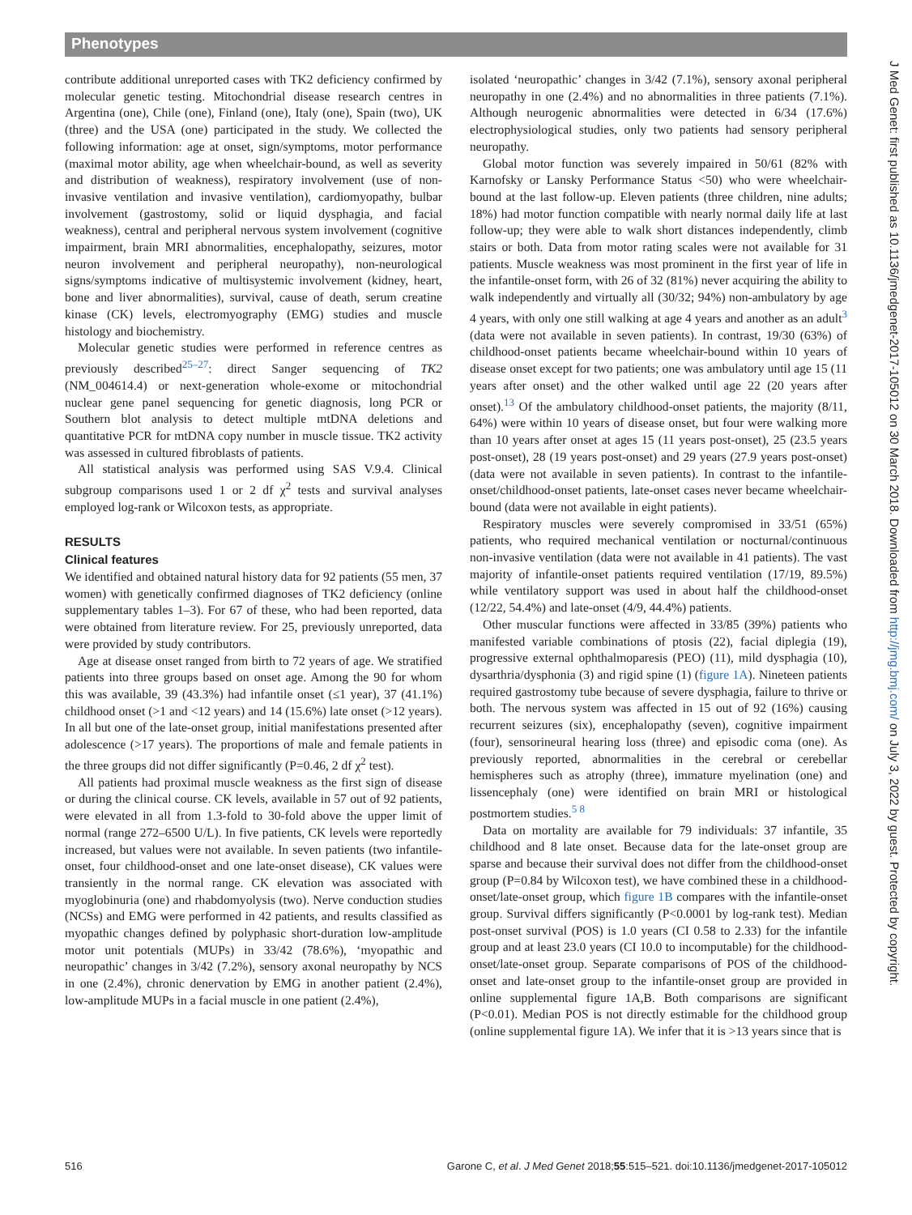Phenotypes
contribute additional unreported cases with TK2 deficiency confirmed by molecular genetic testing. Mitochondrial disease research centres in Argentina (one), Chile (one), Finland (one), Italy (one), Spain (two), UK (three) and the USA (one) participated in the study. We collected the following information: age at onset, sign/symptoms, motor performance (maximal motor ability, age when wheelchair-bound, as well as severity and distribution of weakness), respiratory involvement (use of non-invasive ventilation and invasive ventilation), cardiomyopathy, bulbar involvement (gastrostomy, solid or liquid dysphagia, and facial weakness), central and peripheral nervous system involvement (cognitive impairment, brain MRI abnormalities, encephalopathy, seizures, motor neuron involvement and peripheral neuropathy), non-neurological signs/symptoms indicative of multisystemic involvement (kidney, heart, bone and liver abnormalities), survival, cause of death, serum creatine kinase (CK) levels, electromyography (EMG) studies and muscle histology and biochemistry.
Molecular genetic studies were performed in reference centres as previously described<sup>25–27</sup>: direct Sanger sequencing of TK2 (NM_004614.4) or next-generation whole-exome or mitochondrial nuclear gene panel sequencing for genetic diagnosis, long PCR or Southern blot analysis to detect multiple mtDNA deletions and quantitative PCR for mtDNA copy number in muscle tissue. TK2 activity was assessed in cultured fibroblasts of patients.
All statistical analysis was performed using SAS V.9.4. Clinical subgroup comparisons used 1 or 2 df χ<sup>2</sup> tests and survival analyses employed log-rank or Wilcoxon tests, as appropriate.
RESULTS
Clinical features
We identified and obtained natural history data for 92 patients (55 men, 37 women) with genetically confirmed diagnoses of TK2 deficiency (online supplementary tables 1–3). For 67 of these, who had been reported, data were obtained from literature review. For 25, previously unreported, data were provided by study contributors.
Age at disease onset ranged from birth to 72 years of age. We stratified patients into three groups based on onset age. Among the 90 for whom this was available, 39 (43.3%) had infantile onset (≤1 year), 37 (41.1%) childhood onset (>1 and <12 years) and 14 (15.6%) late onset (>12 years). In all but one of the late-onset group, initial manifestations presented after adolescence (>17 years). The proportions of male and female patients in the three groups did not differ significantly (P=0.46, 2 df χ<sup>2</sup> test).
All patients had proximal muscle weakness as the first sign of disease or during the clinical course. CK levels, available in 57 out of 92 patients, were elevated in all from 1.3-fold to 30-fold above the upper limit of normal (range 272–6500 U/L). In five patients, CK levels were reportedly increased, but values were not available. In seven patients (two infantile-onset, four childhood-onset and one late-onset disease), CK values were transiently in the normal range. CK elevation was associated with myoglobinuria (one) and rhabdomyolysis (two). Nerve conduction studies (NCSs) and EMG were performed in 42 patients, and results classified as myopathic changes defined by polyphasic short-duration low-amplitude motor unit potentials (MUPs) in 33/42 (78.6%), ‘myopathic and neuropathic’ changes in 3/42 (7.2%), sensory axonal neuropathy by NCS in one (2.4%), chronic denervation by EMG in another patient (2.4%), low-amplitude MUPs in a facial muscle in one patient (2.4%),
isolated ‘neuropathic’ changes in 3/42 (7.1%), sensory axonal peripheral neuropathy in one (2.4%) and no abnormalities in three patients (7.1%). Although neurogenic abnormalities were detected in 6/34 (17.6%) electrophysiological studies, only two patients had sensory peripheral neuropathy.
Global motor function was severely impaired in 50/61 (82% with Karnofsky or Lansky Performance Status <50) who were wheelchair-bound at the last follow-up. Eleven patients (three children, nine adults; 18%) had motor function compatible with nearly normal daily life at last follow-up; they were able to walk short distances independently, climb stairs or both. Data from motor rating scales were not available for 31 patients. Muscle weakness was most prominent in the first year of life in the infantile-onset form, with 26 of 32 (81%) never acquiring the ability to walk independently and virtually all (30/32; 94%) non-ambulatory by age 4 years, with only one still walking at age 4 years and another as an adult<sup>3</sup> (data were not available in seven patients). In contrast, 19/30 (63%) of childhood-onset patients became wheelchair-bound within 10 years of disease onset except for two patients; one was ambulatory until age 15 (11 years after onset) and the other walked until age 22 (20 years after onset).<sup>13</sup> Of the ambulatory childhood-onset patients, the majority (8/11, 64%) were within 10 years of disease onset, but four were walking more than 10 years after onset at ages 15 (11 years post-onset), 25 (23.5 years post-onset), 28 (19 years post-onset) and 29 years (27.9 years post-onset) (data were not available in seven patients). In contrast to the infantile-onset/childhood-onset patients, late-onset cases never became wheelchair-bound (data were not available in eight patients).
Respiratory muscles were severely compromised in 33/51 (65%) patients, who required mechanical ventilation or nocturnal/continuous non-invasive ventilation (data were not available in 41 patients). The vast majority of infantile-onset patients required ventilation (17/19, 89.5%) while ventilatory support was used in about half the childhood-onset (12/22, 54.4%) and late-onset (4/9, 44.4%) patients.
Other muscular functions were affected in 33/85 (39%) patients who manifested variable combinations of ptosis (22), facial diplegia (19), progressive external ophthalmoparesis (PEO) (11), mild dysphagia (10), dysarthria/dysphonia (3) and rigid spine (1) (figure 1A). Nineteen patients required gastrostomy tube because of severe dysphagia, failure to thrive or both. The nervous system was affected in 15 out of 92 (16%) causing recurrent seizures (six), encephalopathy (seven), cognitive impairment (four), sensorineural hearing loss (three) and episodic coma (one). As previously reported, abnormalities in the cerebral or cerebellar hemispheres such as atrophy (three), immature myelination (one) and lissencephaly (one) were identified on brain MRI or histological postmortem studies.<sup>5 8</sup>
Data on mortality are available for 79 individuals: 37 infantile, 35 childhood and 8 late onset. Because data for the late-onset group are sparse and because their survival does not differ from the childhood-onset group (P=0.84 by Wilcoxon test), we have combined these in a childhood-onset/late-onset group, which figure 1B compares with the infantile-onset group. Survival differs significantly (P<0.0001 by log-rank test). Median post-onset survival (POS) is 1.0 years (CI 0.58 to 2.33) for the infantile group and at least 23.0 years (CI 10.0 to incomputable) for the childhood-onset/late-onset group. Separate comparisons of POS of the childhood-onset and late-onset group to the infantile-onset group are provided in online supplemental figure 1A,B. Both comparisons are significant (P<0.01). Median POS is not directly estimable for the childhood group (online supplemental figure 1A). We infer that it is >13 years since that is
516 Garone C, et al. J Med Genet 2018;55:515–521. doi:10.1136/jmedgenet-2017-105012
J Med Genet: first published as 10.1136/jmedgenet-2017-105012 on 30 March 2018. Downloaded from http://jmg.bmj.com/ on July 3, 2022 by guest. Protected by copyright.